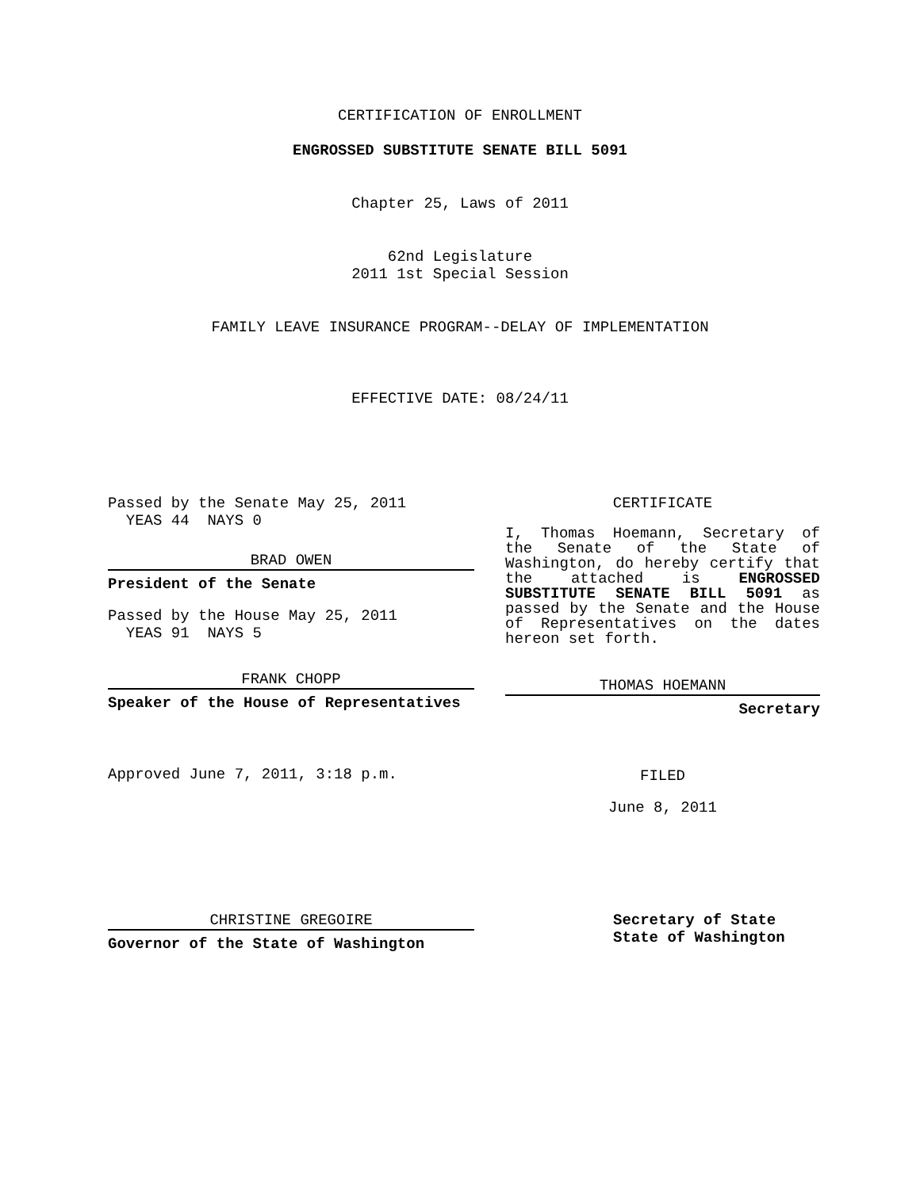CERTIFICATION OF ENROLLMENT
ENGROSSED SUBSTITUTE SENATE BILL 5091
Chapter 25, Laws of 2011
62nd Legislature
2011 1st Special Session
FAMILY LEAVE INSURANCE PROGRAM--DELAY OF IMPLEMENTATION
EFFECTIVE DATE: 08/24/11
Passed by the Senate May 25, 2011
YEAS 44 NAYS 0
BRAD OWEN
President of the Senate
Passed by the House May 25, 2011
YEAS 91 NAYS 5
FRANK CHOPP
Speaker of the House of Representatives
Approved June 7, 2011, 3:18 p.m.
CERTIFICATE
I, Thomas Hoemann, Secretary of the Senate of the State of Washington, do hereby certify that the attached is ENGROSSED SUBSTITUTE SENATE BILL 5091 as passed by the Senate and the House of Representatives on the dates hereon set forth.
THOMAS HOEMANN
Secretary
FILED
June 8, 2011
CHRISTINE GREGOIRE
Governor of the State of Washington
Secretary of State
State of Washington